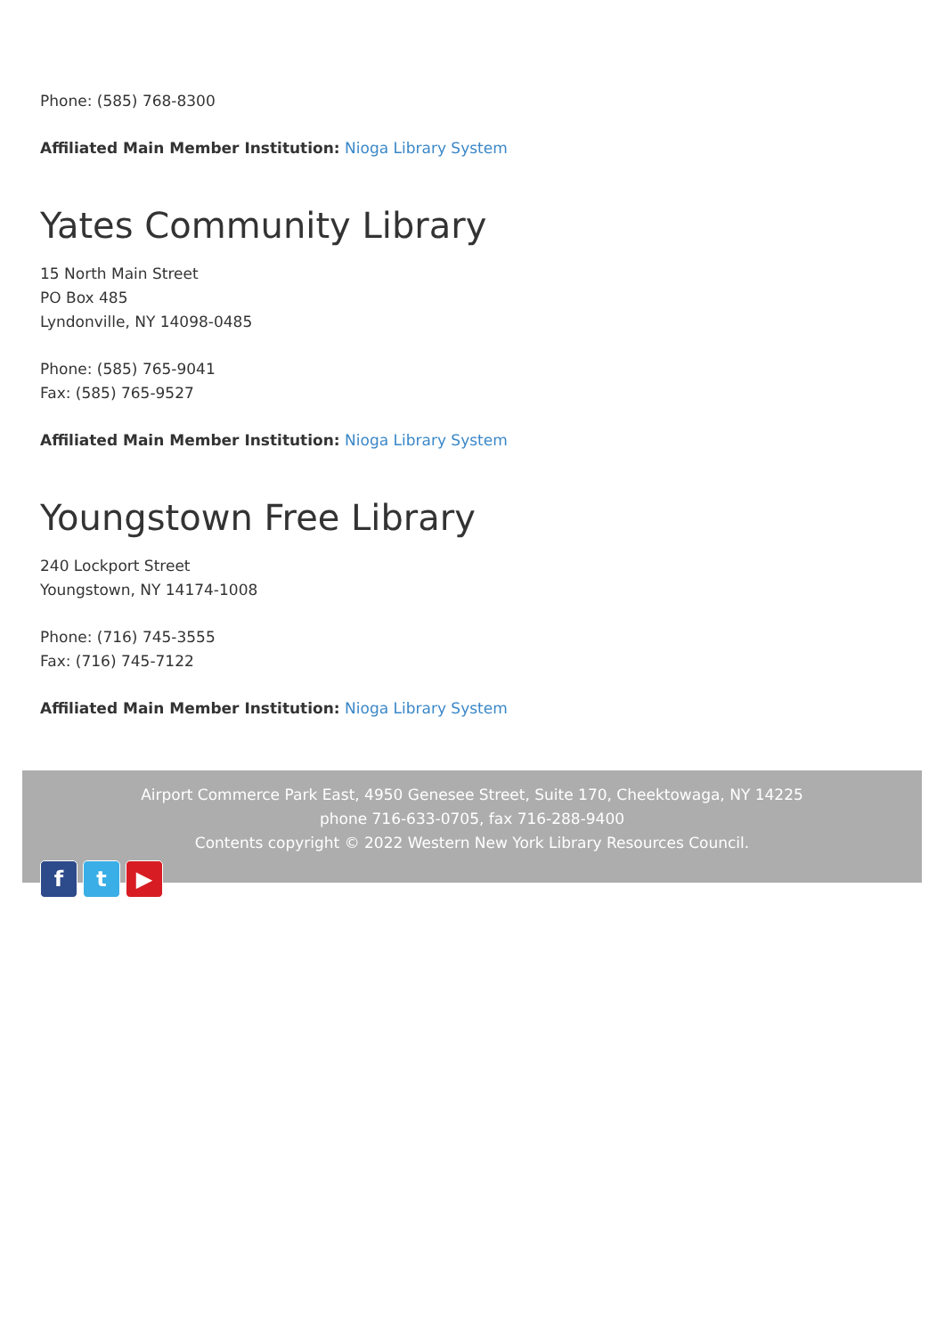Phone: (585) 768-8300
Affiliated Main Member Institution: Nioga Library System
Yates Community Library
15 North Main Street
PO Box 485
Lyndonville, NY 14098-0485
Phone: (585) 765-9041
Fax: (585) 765-9527
Affiliated Main Member Institution: Nioga Library System
Youngstown Free Library
240 Lockport Street
Youngstown, NY 14174-1008
Phone: (716) 745-3555
Fax: (716) 745-7122
Affiliated Main Member Institution: Nioga Library System
Airport Commerce Park East, 4950 Genesee Street, Suite 170, Cheektowaga, NY 14225
phone 716-633-0705, fax 716-288-9400
Contents copyright © 2022 Western New York Library Resources Council.
ft ▶